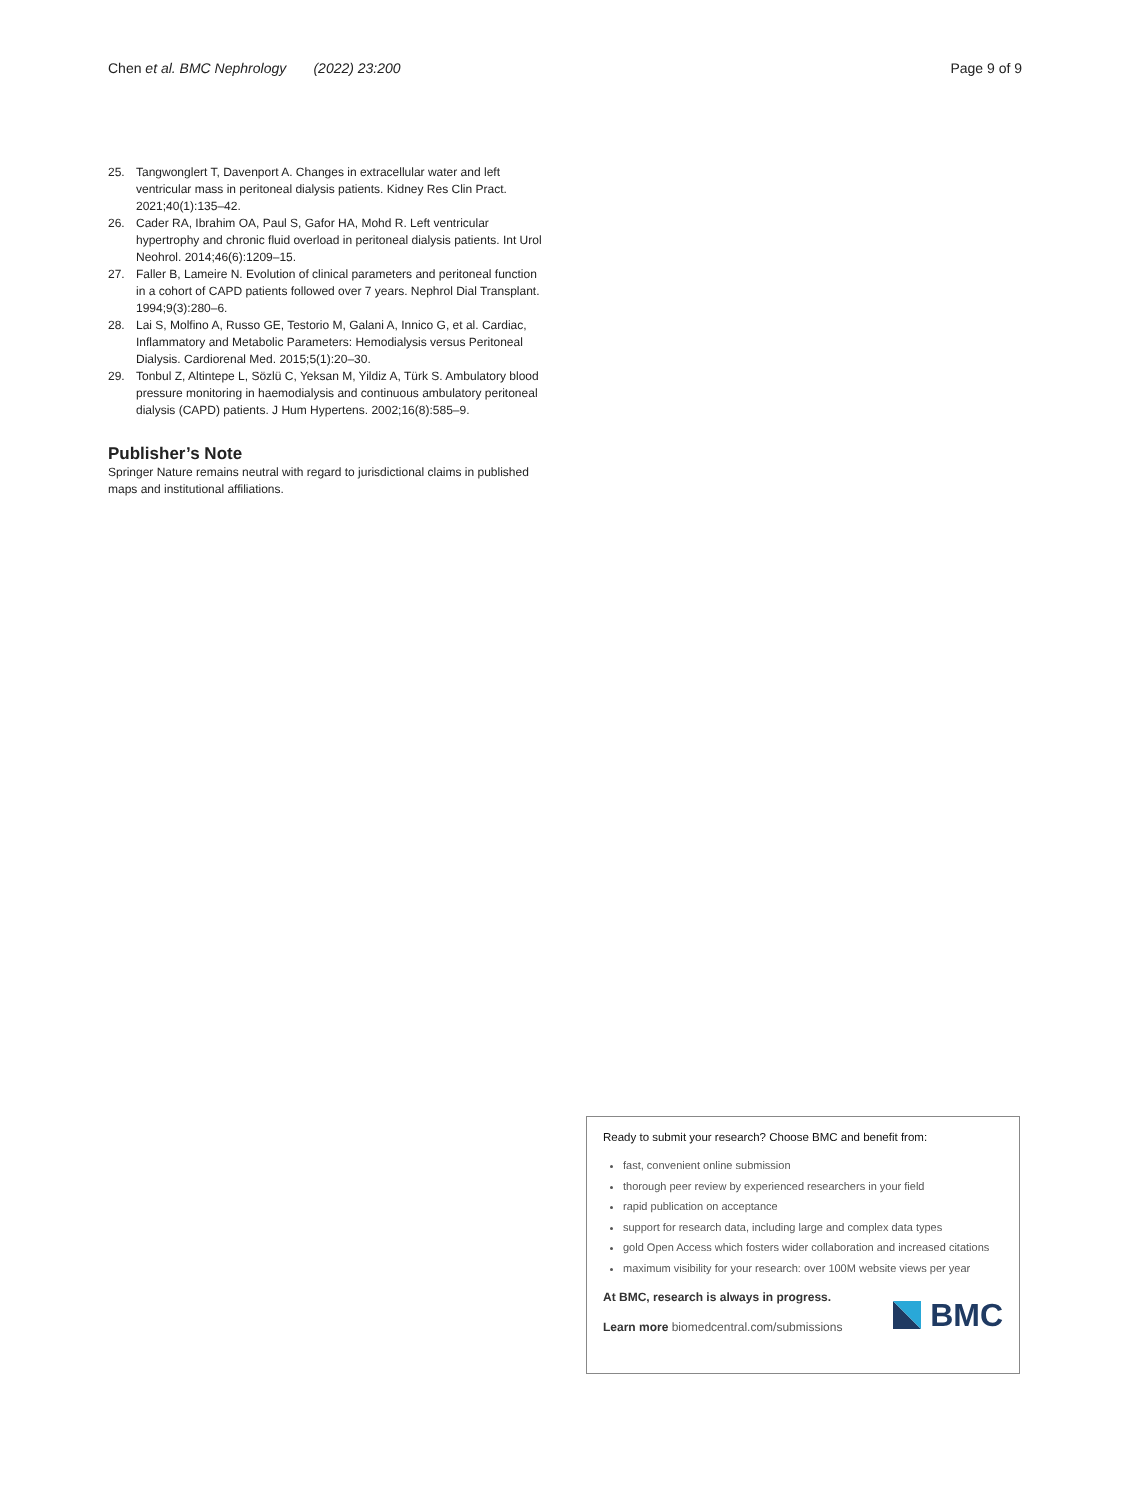Chen et al. BMC Nephrology (2022) 23:200
Page 9 of 9
25. Tangwonglert T, Davenport A. Changes in extracellular water and left ventricular mass in peritoneal dialysis patients. Kidney Res Clin Pract. 2021;40(1):135–42.
26. Cader RA, Ibrahim OA, Paul S, Gafor HA, Mohd R. Left ventricular hypertrophy and chronic fluid overload in peritoneal dialysis patients. Int Urol Neohrol. 2014;46(6):1209–15.
27. Faller B, Lameire N. Evolution of clinical parameters and peritoneal function in a cohort of CAPD patients followed over 7 years. Nephrol Dial Transplant. 1994;9(3):280–6.
28. Lai S, Molfino A, Russo GE, Testorio M, Galani A, Innico G, et al. Cardiac, Inflammatory and Metabolic Parameters: Hemodialysis versus Peritoneal Dialysis. Cardiorenal Med. 2015;5(1):20–30.
29. Tonbul Z, Altintepe L, Sözlü C, Yeksan M, Yildiz A, Türk S. Ambulatory blood pressure monitoring in haemodialysis and continuous ambulatory peritoneal dialysis (CAPD) patients. J Hum Hypertens. 2002;16(8):585–9.
Publisher’s Note
Springer Nature remains neutral with regard to jurisdictional claims in published maps and institutional affiliations.
Ready to submit your research? Choose BMC and benefit from:
fast, convenient online submission
thorough peer review by experienced researchers in your field
rapid publication on acceptance
support for research data, including large and complex data types
gold Open Access which fosters wider collaboration and increased citations
maximum visibility for your research: over 100M website views per year
At BMC, research is always in progress.
Learn more biomedcentral.com/submissions
BMC